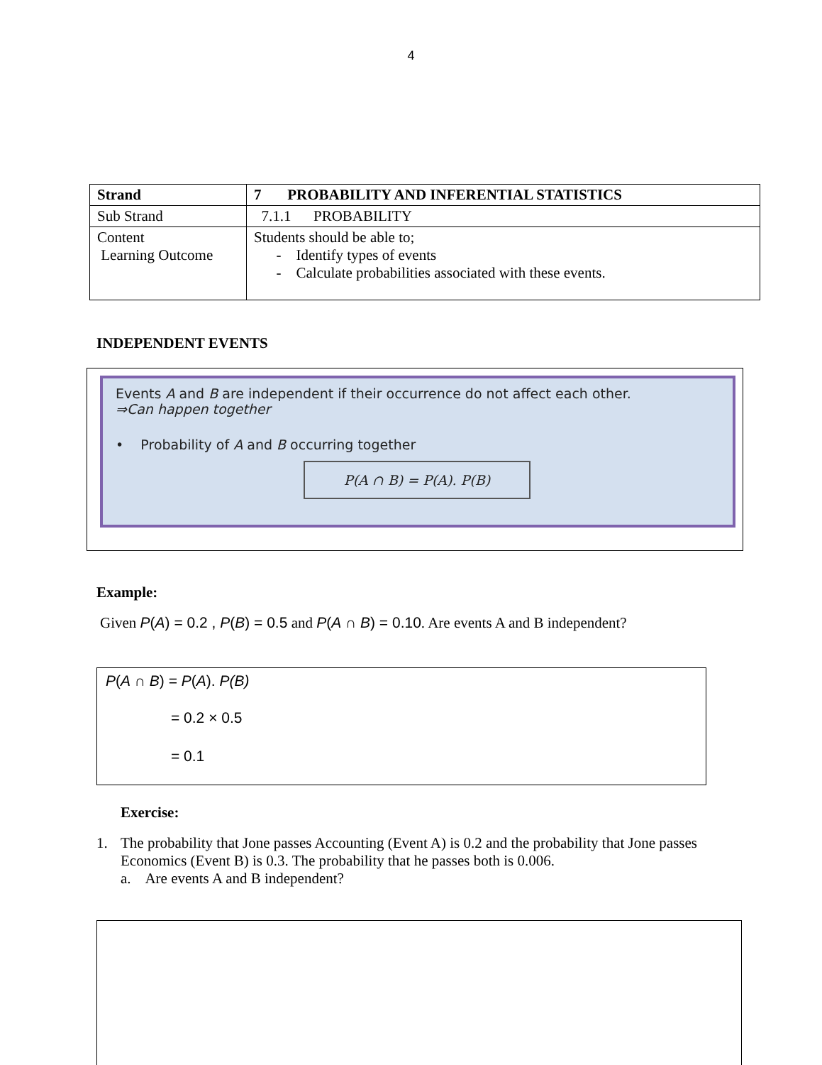4
| Strand | 7 PROBABILITY AND INFERENTIAL STATISTICS |
| Sub Strand | 7.1.1 PROBABILITY |
| Content Learning Outcome | Students should be able to; - Identify types of events - Calculate probabilities associated with these events. |
INDEPENDENT EVENTS
Events A and B are independent if their occurrence do not affect each other.
⇒Can happen together
• Probability of A and B occurring together
P(A ∩ B) = P(A). P(B)
Example:
Given P(A) = 0.2 , P(B) = 0.5 and P(A ∩ B) = 0.10. Are events A and B independent?
P(A ∩ B) = P(A). P(B)
= 0.2 × 0.5
= 0.1
Exercise:
1. The probability that Jone passes Accounting (Event A) is 0.2 and the probability that Jone passes Economics (Event B) is 0.3. The probability that he passes both is 0.006.
a. Are events A and B independent?